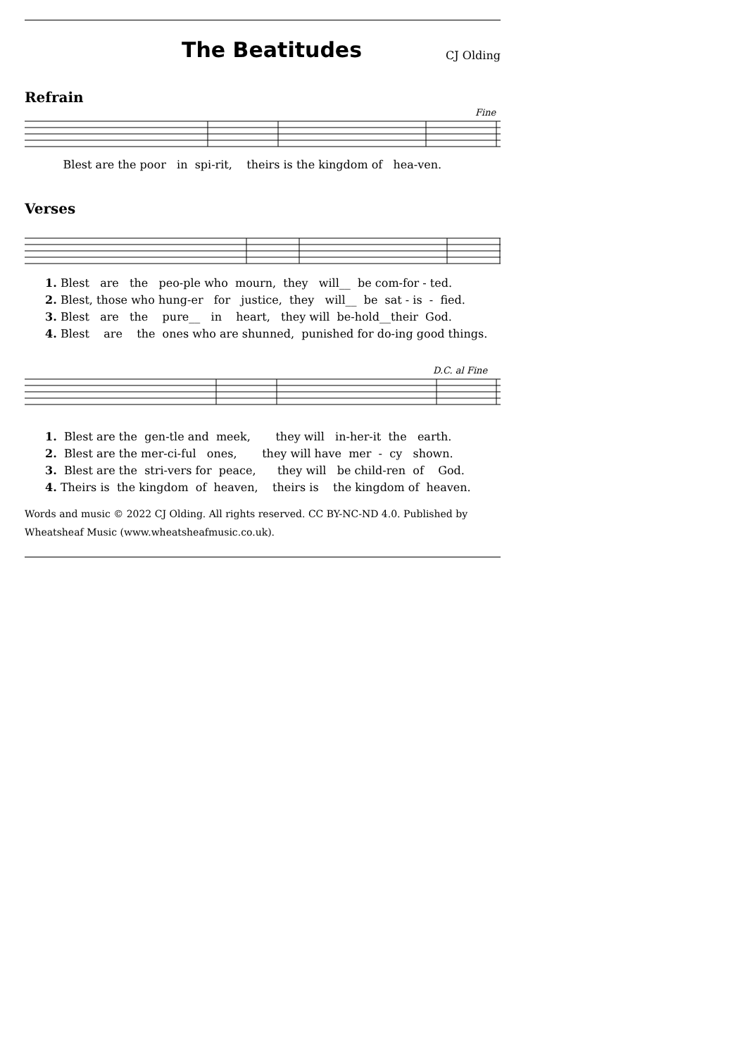The Beatitudes
CJ Olding
Refrain
Fine
Blest are the poor in spi-rit, theirs is the kingdom of hea-ven.
Verses
1. Blest are the peo-ple who mourn, they will__ be com-for - ted. 2. Blest, those who hung-er for justice, they will__ be sat - is - fied. 3. Blest are the pure__ in heart, they will be-hold__their God. 4. Blest are the ones who are shunned, punished for do-ing good things.
D.C. al Fine
1. Blest are the gen-tle and meek, they will in-her-it the earth. 2. Blest are the mer-ci-ful ones, they will have mer - cy shown. 3. Blest are the stri-vers for peace, they will be child-ren of God. 4. Theirs is the kingdom of heaven, theirs is the kingdom of heaven.
Words and music © 2022 CJ Olding. All rights reserved. CC BY-NC-ND 4.0. Published by Wheatsheaf Music (www.wheatsheafmusic.co.uk).